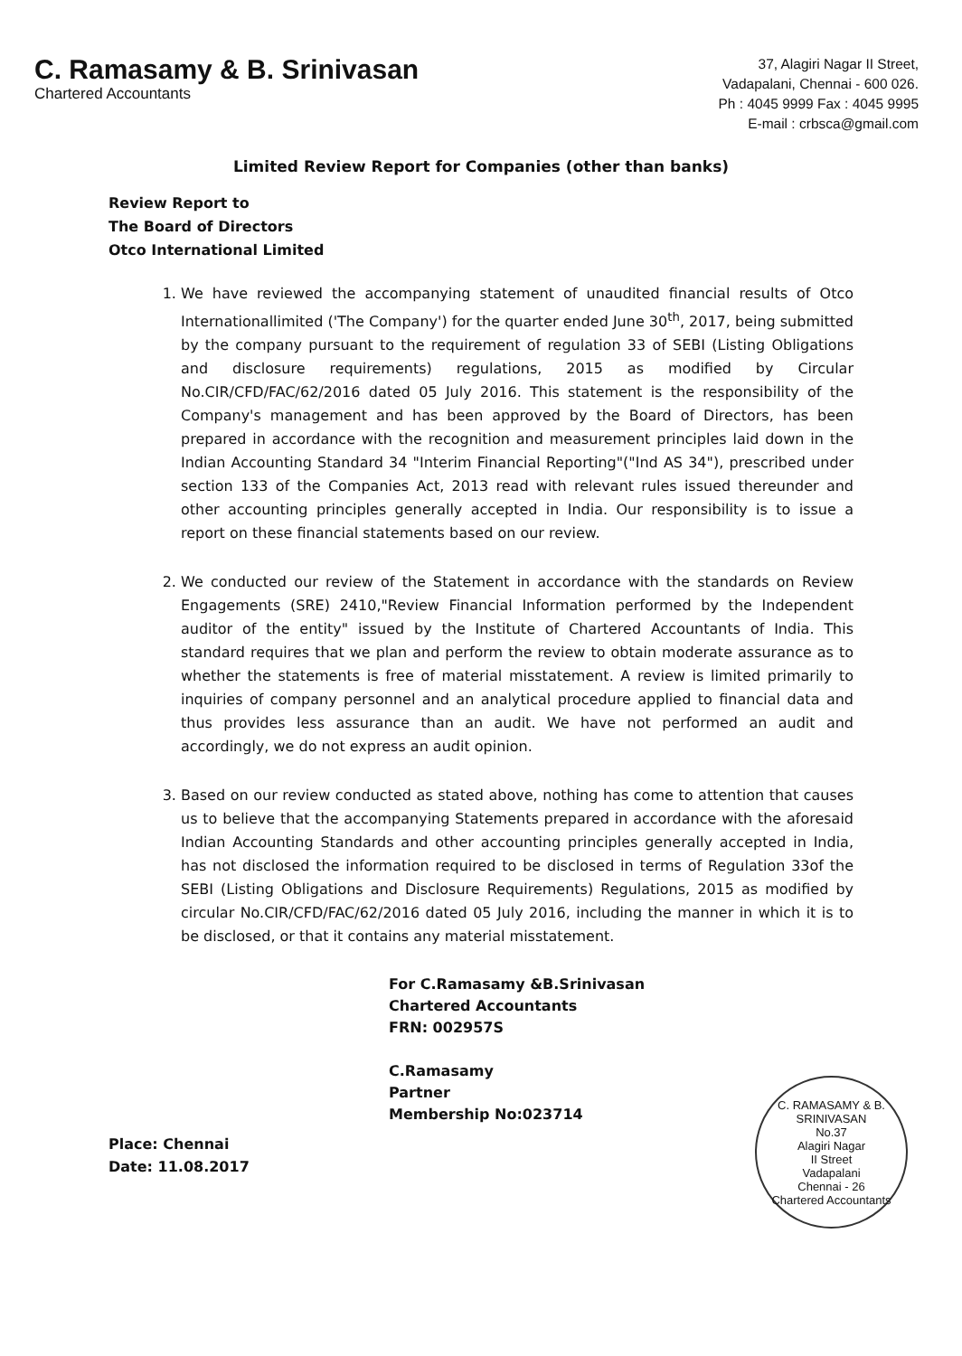C. Ramasamy & B. Srinivasan
Chartered Accountants
37, Alagiri Nagar II Street,
Vadapalani, Chennai - 600 026.
Ph : 4045 9999 Fax : 4045 9995
E-mail : crbsca@gmail.com
Limited Review Report for Companies (other than banks)
Review Report to
The Board of Directors
Otco International Limited
1. We have reviewed the accompanying statement of unaudited financial results of Otco Internationallimited ('The Company') for the quarter ended June 30<sup>th</sup>, 2017, being submitted by the company pursuant to the requirement of regulation 33 of SEBI (Listing Obligations and disclosure requirements) regulations, 2015 as modified by Circular No.CIR/CFD/FAC/62/2016 dated 05 July 2016. This statement is the responsibility of the Company's management and has been approved by the Board of Directors, has been prepared in accordance with the recognition and measurement principles laid down in the Indian Accounting Standard 34 "Interim Financial Reporting"("Ind AS 34"), prescribed under section 133 of the Companies Act, 2013 read with relevant rules issued thereunder and other accounting principles generally accepted in India. Our responsibility is to issue a report on these financial statements based on our review.
2. We conducted our review of the Statement in accordance with the standards on Review Engagements (SRE) 2410,"Review Financial Information performed by the Independent auditor of the entity" issued by the Institute of Chartered Accountants of India. This standard requires that we plan and perform the review to obtain moderate assurance as to whether the statements is free of material misstatement. A review is limited primarily to inquiries of company personnel and an analytical procedure applied to financial data and thus provides less assurance than an audit. We have not performed an audit and accordingly, we do not express an audit opinion.
3. Based on our review conducted as stated above, nothing has come to attention that causes us to believe that the accompanying Statements prepared in accordance with the aforesaid Indian Accounting Standards and other accounting principles generally accepted in India, has not disclosed the information required to be disclosed in terms of Regulation 33of the SEBI (Listing Obligations and Disclosure Requirements) Regulations, 2015 as modified by circular No.CIR/CFD/FAC/62/2016 dated 05 July 2016, including the manner in which it is to be disclosed, or that it contains any material misstatement.
For C.Ramasamy &B.Srinivasan
Chartered Accountants
FRN: 002957S
C.Ramasamy
Partner
Membership No:023714
C. RAMASAMY & B. SRINIVASAN
No.37
Alagiri Nagar
II Street
Vadapalani
Chennai - 26
Chartered Accountants
Place: Chennai
Date: 11.08.2017